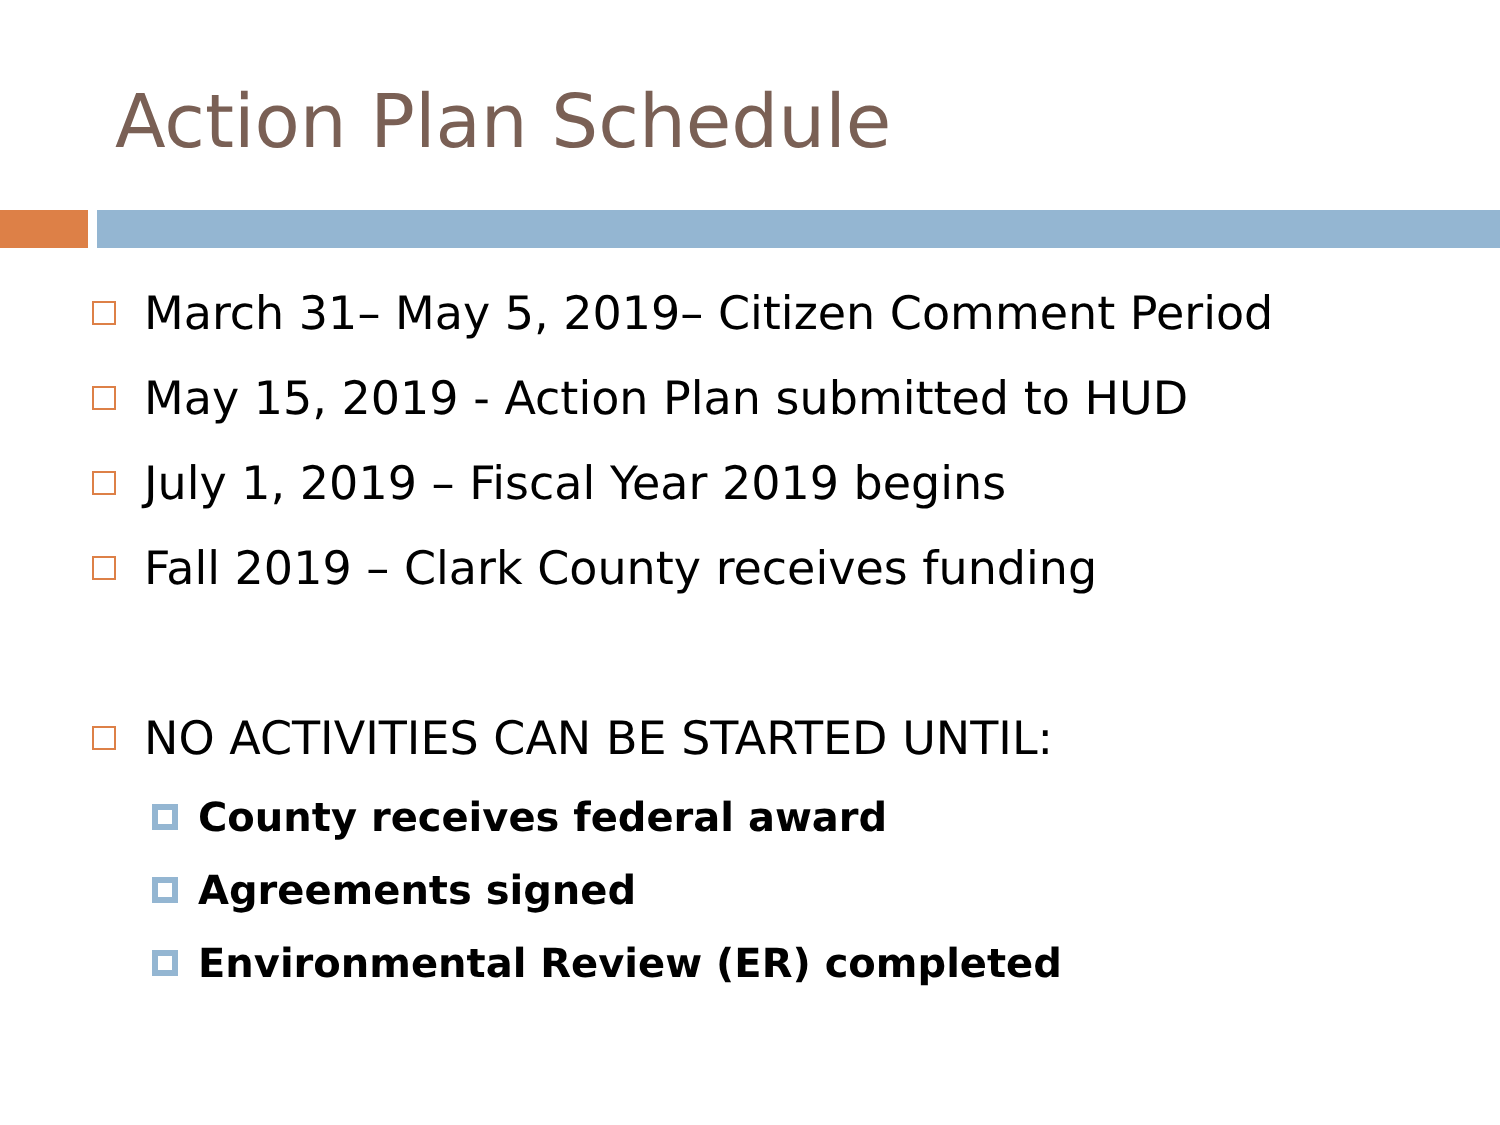Action Plan Schedule
March 31– May 5, 2019– Citizen Comment Period
May 15, 2019 - Action Plan submitted to HUD
July 1, 2019 – Fiscal Year 2019 begins
Fall 2019 – Clark County receives funding
NO ACTIVITIES CAN BE STARTED UNTIL:
County receives federal award
Agreements signed
Environmental Review (ER) completed